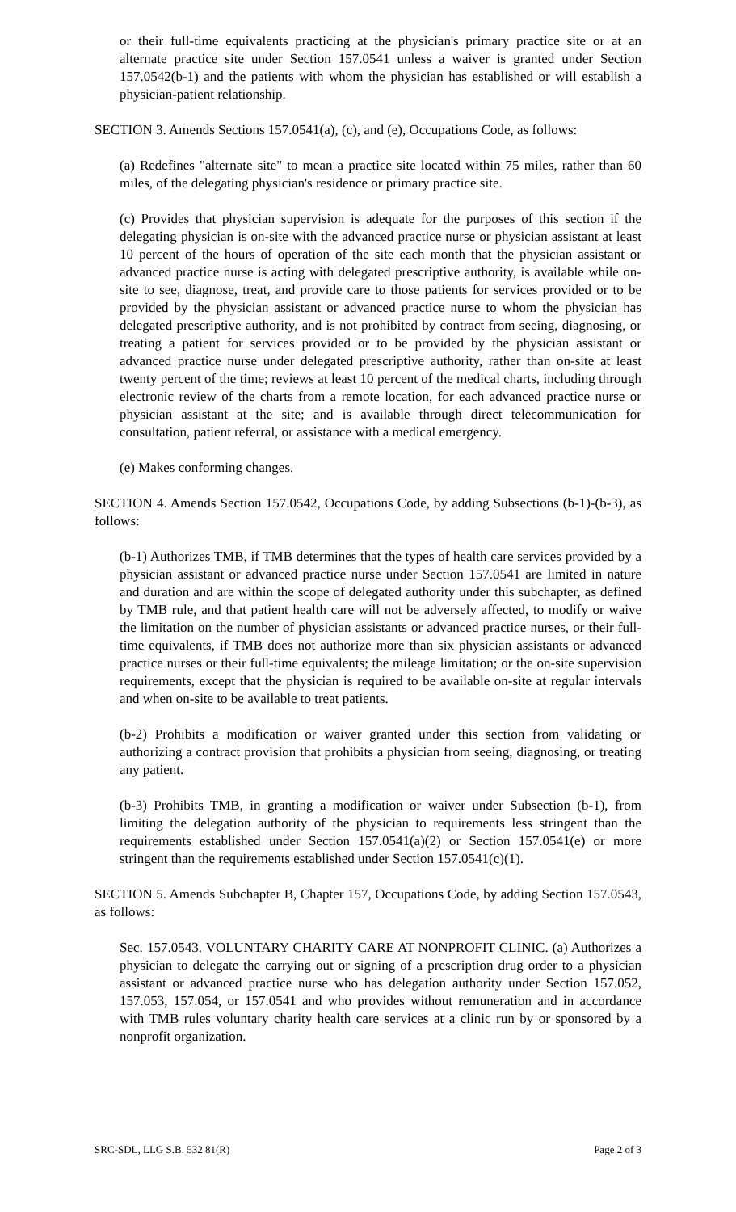or their full-time equivalents practicing at the physician's primary practice site or at an alternate practice site under Section 157.0541 unless a waiver is granted under Section 157.0542(b-1) and the patients with whom the physician has established or will establish a physician-patient relationship.
SECTION 3. Amends Sections 157.0541(a), (c), and (e), Occupations Code, as follows:
(a) Redefines "alternate site" to mean a practice site located within 75 miles, rather than 60 miles, of the delegating physician's residence or primary practice site.
(c) Provides that physician supervision is adequate for the purposes of this section if the delegating physician is on-site with the advanced practice nurse or physician assistant at least 10 percent of the hours of operation of the site each month that the physician assistant or advanced practice nurse is acting with delegated prescriptive authority, is available while on-site to see, diagnose, treat, and provide care to those patients for services provided or to be provided by the physician assistant or advanced practice nurse to whom the physician has delegated prescriptive authority, and is not prohibited by contract from seeing, diagnosing, or treating a patient for services provided or to be provided by the physician assistant or advanced practice nurse under delegated prescriptive authority, rather than on-site at least twenty percent of the time; reviews at least 10 percent of the medical charts, including through electronic review of the charts from a remote location, for each advanced practice nurse or physician assistant at the site; and is available through direct telecommunication for consultation, patient referral, or assistance with a medical emergency.
(e) Makes conforming changes.
SECTION 4. Amends Section 157.0542, Occupations Code, by adding Subsections (b-1)-(b-3), as follows:
(b-1) Authorizes TMB, if TMB determines that the types of health care services provided by a physician assistant or advanced practice nurse under Section 157.0541 are limited in nature and duration and are within the scope of delegated authority under this subchapter, as defined by TMB rule, and that patient health care will not be adversely affected, to modify or waive the limitation on the number of physician assistants or advanced practice nurses, or their full-time equivalents, if TMB does not authorize more than six physician assistants or advanced practice nurses or their full-time equivalents; the mileage limitation; or the on-site supervision requirements, except that the physician is required to be available on-site at regular intervals and when on-site to be available to treat patients.
(b-2) Prohibits a modification or waiver granted under this section from validating or authorizing a contract provision that prohibits a physician from seeing, diagnosing, or treating any patient.
(b-3) Prohibits TMB, in granting a modification or waiver under Subsection (b-1), from limiting the delegation authority of the physician to requirements less stringent than the requirements established under Section 157.0541(a)(2) or Section 157.0541(e) or more stringent than the requirements established under Section 157.0541(c)(1).
SECTION 5. Amends Subchapter B, Chapter 157, Occupations Code, by adding Section 157.0543, as follows:
Sec. 157.0543. VOLUNTARY CHARITY CARE AT NONPROFIT CLINIC. (a) Authorizes a physician to delegate the carrying out or signing of a prescription drug order to a physician assistant or advanced practice nurse who has delegation authority under Section 157.052, 157.053, 157.054, or 157.0541 and who provides without remuneration and in accordance with TMB rules voluntary charity health care services at a clinic run by or sponsored by a nonprofit organization.
SRC-SDL, LLG S.B. 532 81(R) Page 2 of 3